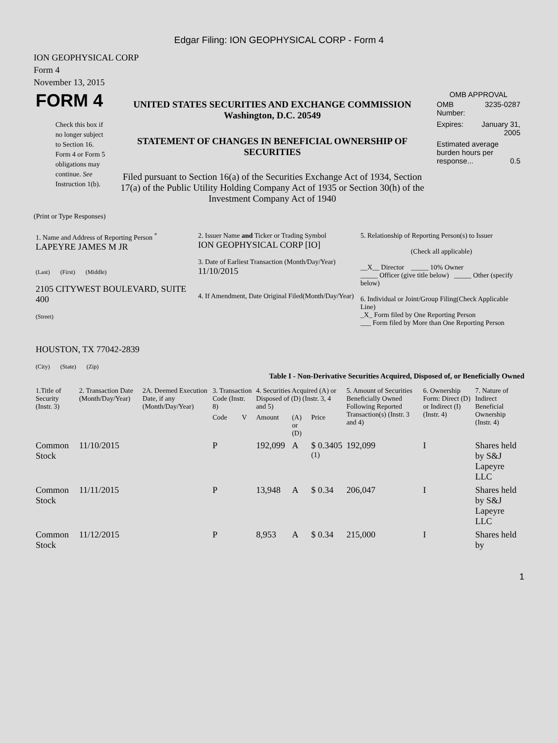Edgar Filing: ION GEOPHYSICAL CORP - Form 4
ION GEOPHYSICAL CORP
Form 4
November 13, 2015
| FORM 4 Check this box if no longer subject to Section 16. Form 4 or Form 5 obligations may continue. See Instruction 1(b). | UNITED STATES SECURITIES AND EXCHANGE COMMISSION Washington, D.C. 20549 STATEMENT OF CHANGES IN BENEFICIAL OWNERSHIP OF SECURITIES Filed pursuant to Section 16(a) of the Securities Exchange Act of 1934, Section 17(a) of the Public Utility Holding Company Act of 1935 or Section 30(h) of the Investment Company Act of 1940 | OMB APPROVAL / OMB Number: / 3235-0287 / / Expires: / January 31, 2005 / / Estimated average burden hours per response... 0.5 / / |
(Print or Type Responses)
| 1. Name and Address of Reporting Person <sup>*</sup> LAPEYRE JAMES M JR (Last) (First) (Middle) 2105 CITYWEST BOULEVARD, SUITE 400 (Street) HOUSTON, TX 77042-2839 (City) (State) (Zip) | 2. Issuer Name and Ticker or Trading Symbol ION GEOPHYSICAL CORP [IO] 3. Date of Earliest Transaction (Month/Day/Year) 11/10/2015 4. If Amendment, Date Original Filed(Month/Day/Year) | 5. Relationship of Reporting Person(s) to Issuer (Check all applicable) __X__ Director _____ 10% Owner _____ Officer (give title below) _____ Other (specify below) 6. Individual or Joint/Group Filing(Check Applicable Line) _X_ Form filed by One Reporting Person ___ Form filed by More than One Reporting Person |
Table I - Non-Derivative Securities Acquired, Disposed of, or Beneficially Owned
| 1.Title of Security (Instr. 3) | 2. Transaction Date (Month/Day/Year) | 2A. Deemed Execution Date, if any (Month/Day/Year) | 3. Transaction Code (Instr. 8) | | 4. Securities Acquired (A) or Disposed of (D) (Instr. 3, 4 and 5) | | | 5. Amount of Securities Beneficially Owned Following Reported Transaction(s) (Instr. 3 and 4) | 6. Ownership Form: Direct (D) or Indirect (I) (Instr. 4) | 7. Nature of Indirect Beneficial Ownership (Instr. 4) |
| --- | --- | --- | --- | --- | --- | --- | --- | --- | --- | --- |
| | | | Code | V | Amount | (A) or (D) | Price | | | |
| Common Stock | 11/10/2015 | | P | | 192,099 | A | $ 0.3405 <sup>(1)</sup> | 192,099 | I | Shares held by S&J Lapeyre LLC |
| Common Stock | 11/11/2015 | | P | | 13,948 | A | $ 0.34 | 206,047 | I | Shares held by S&J Lapeyre LLC |
| Common Stock | 11/12/2015 | | P | | 8,953 | A | $ 0.34 | 215,000 | I | Shares held by |
1